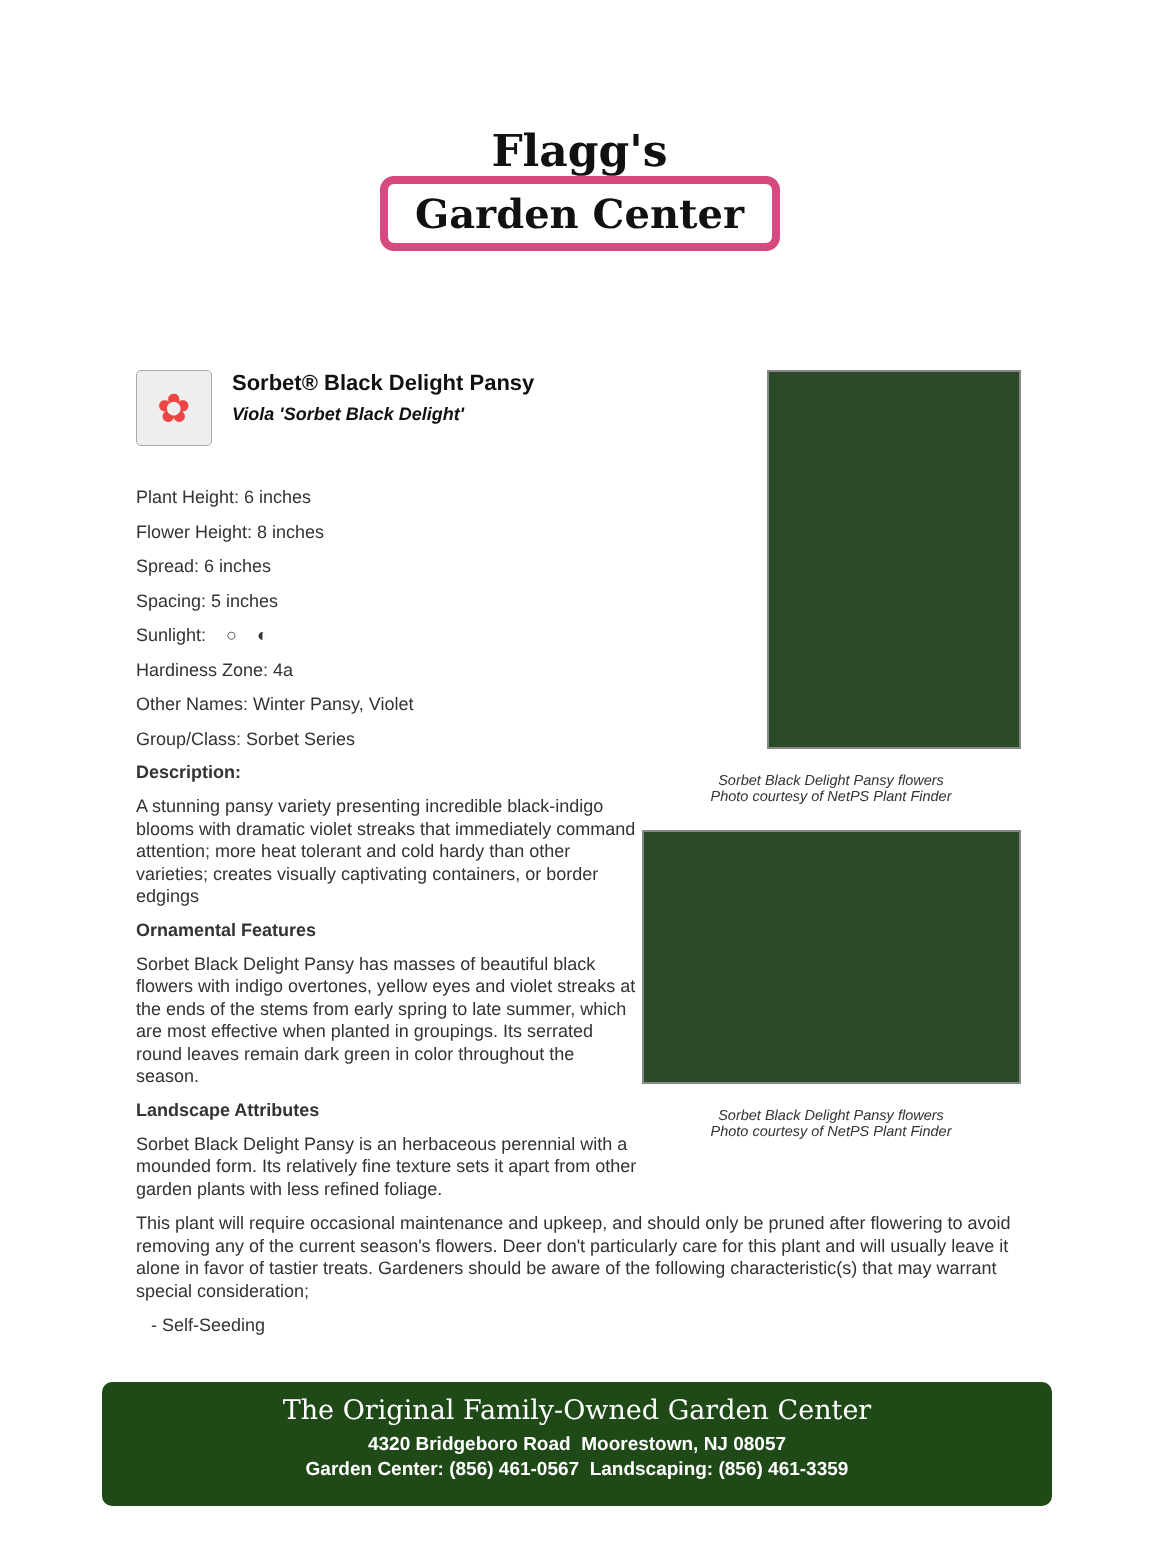Flagg's
Garden Center
Sorbet Black Delight Pansy flowers
Photo courtesy of NetPS Plant Finder
Sorbet Black Delight Pansy flowers
Photo courtesy of NetPS Plant Finder
✿
Sorbet® Black Delight Pansy
Viola 'Sorbet Black Delight'
Plant Height: 6 inches
Flower Height: 8 inches
Spread: 6 inches
Spacing: 5 inches
Sunlight: ○ ◐
Hardiness Zone: 4a
Other Names: Winter Pansy, Violet
Group/Class: Sorbet Series
Description:
A stunning pansy variety presenting incredible black-indigo blooms with dramatic violet streaks that immediately command attention; more heat tolerant and cold hardy than other varieties; creates visually captivating containers, or border edgings
Ornamental Features
Sorbet Black Delight Pansy has masses of beautiful black flowers with indigo overtones, yellow eyes and violet streaks at the ends of the stems from early spring to late summer, which are most effective when planted in groupings. Its serrated round leaves remain dark green in color throughout the season.
Landscape Attributes
Sorbet Black Delight Pansy is an herbaceous perennial with a mounded form. Its relatively fine texture sets it apart from other garden plants with less refined foliage.
This plant will require occasional maintenance and upkeep, and should only be pruned after flowering to avoid removing any of the current season's flowers. Deer don't particularly care for this plant and will usually leave it alone in favor of tastier treats. Gardeners should be aware of the following characteristic(s) that may warrant special consideration;
- Self-Seeding
The Original Family-Owned Garden Center
4320 Bridgeboro Road Moorestown, NJ 08057
Garden Center: (856) 461-0567 Landscaping: (856) 461-3359